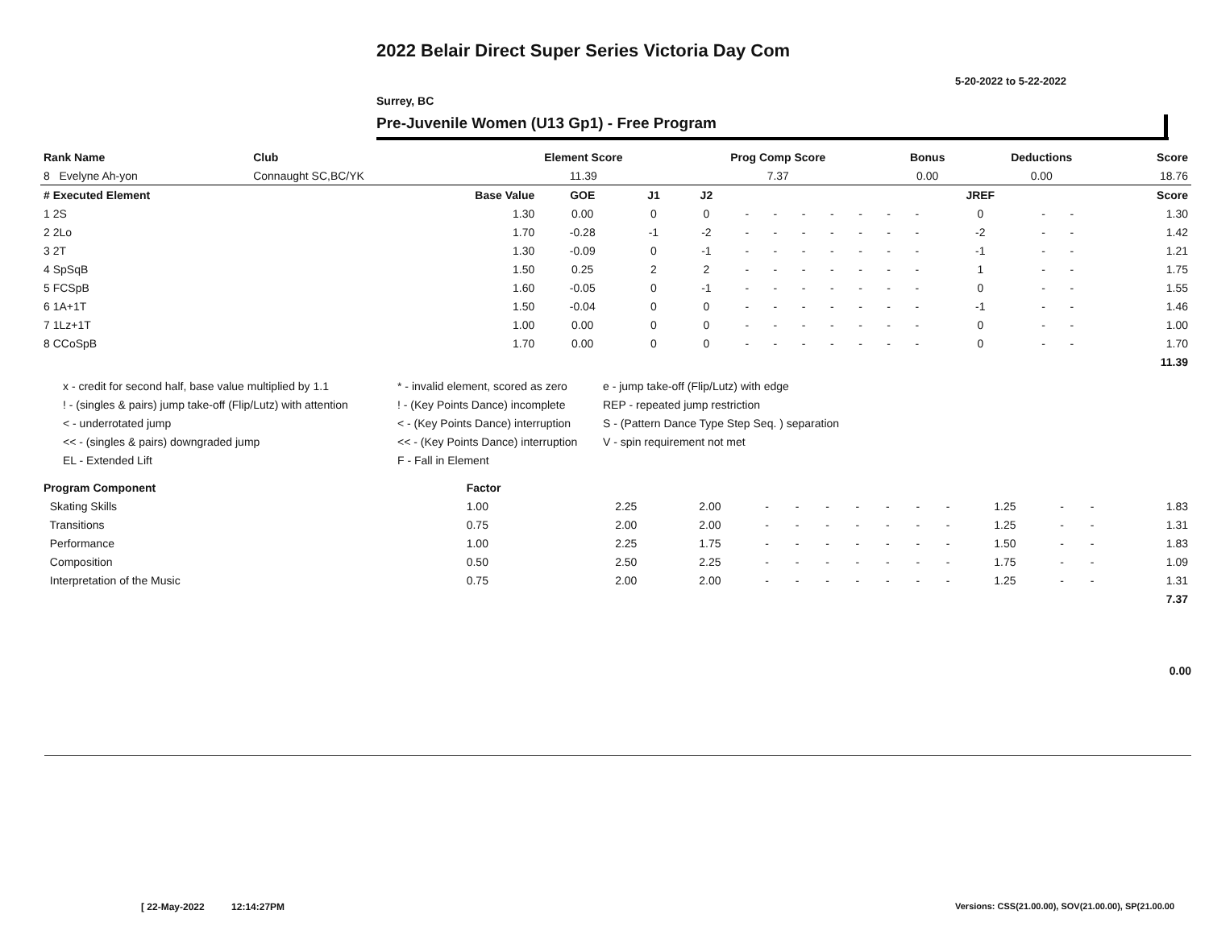2022 Belair Direct Super Series Victoria Day Com
5-20-2022 to 5-22-2022
Surrey, BC
Pre-Juvenile Women (U13 Gp1) - Free Program
| Rank Name | Club | Element Score | Prog Comp Score | Bonus | Deductions | Score |
| --- | --- | --- | --- | --- | --- | --- |
| 8 Evelyne Ah-yon | Connaught SC,BC/YK | 11.39 | 7.37 | 0.00 | 0.00 | 18.76 |
| # Executed Element | Base Value | GOE | J1 | J2 | | | | | | | | JREF | | | Score |
| --- | --- | --- | --- | --- | --- | --- | --- | --- | --- | --- | --- | --- | --- | --- | --- |
| 1 2S | 1.30 | 0.00 | 0 | 0 | - | - | - | - | - | - | - | 0 | - | - | 1.30 |
| 2 2Lo | 1.70 | -0.28 | -1 | -2 | - | - | - | - | - | - | - | -2 | - | - | 1.42 |
| 3 2T | 1.30 | -0.09 | 0 | -1 | - | - | - | - | - | - | - | -1 | - | - | 1.21 |
| 4 SpSqB | 1.50 | 0.25 | 2 | 2 | - | - | - | - | - | - | - | 1 | - | - | 1.75 |
| 5 FCSpB | 1.60 | -0.05 | 0 | -1 | - | - | - | - | - | - | - | 0 | - | - | 1.55 |
| 6 1A+1T | 1.50 | -0.04 | 0 | 0 | - | - | - | - | - | - | - | -1 | - | - | 1.46 |
| 7 1Lz+1T | 1.00 | 0.00 | 0 | 0 | - | - | - | - | - | - | - | 0 | - | - | 1.00 |
| 8 CCoSpB | 1.70 | 0.00 | 0 | 0 | - | - | - | - | - | - | - | 0 | - | - | 1.70 |
| | | | | | | | | | | | | | | | 11.39 |
x - credit for second half, base value multiplied by 1.1
* - invalid element, scored as zero
e - jump take-off (Flip/Lutz) with edge
! - (singles & pairs) jump take-off (Flip/Lutz) with attention
! - (Key Points Dance) incomplete
REP - repeated jump restriction
< - underrotated jump
< - (Key Points Dance) interruption
S - (Pattern Dance Type Step Seq. ) separation
<< - (singles & pairs) downgraded jump
<< - (Key Points Dance) interruption
V - spin requirement not met
EL - Extended Lift
F - Fall in Element
| Program Component | Factor | | | | | | | | | | | | | |
| --- | --- | --- | --- | --- | --- | --- | --- | --- | --- | --- | --- | --- | --- | --- |
| Skating Skills | 1.00 | 2.25 | 2.00 | - | - | - | - | - | - | - | 1.25 | - | - | 1.83 |
| Transitions | 0.75 | 2.00 | 2.00 | - | - | - | - | - | - | - | 1.25 | - | - | 1.31 |
| Performance | 1.00 | 2.25 | 1.75 | - | - | - | - | - | - | - | 1.50 | - | - | 1.83 |
| Composition | 0.50 | 2.50 | 2.25 | - | - | - | - | - | - | - | 1.75 | - | - | 1.09 |
| Interpretation of the Music | 0.75 | 2.00 | 2.00 | - | - | - | - | - | - | - | 1.25 | - | - | 1.31 |
| | | | | | | | | | | | | | | 7.37 |
0.00
[ 22-May-2022 12:14:27PM
Versions: CSS(21.00.00), SOV(21.00.00), SP(21.00.00